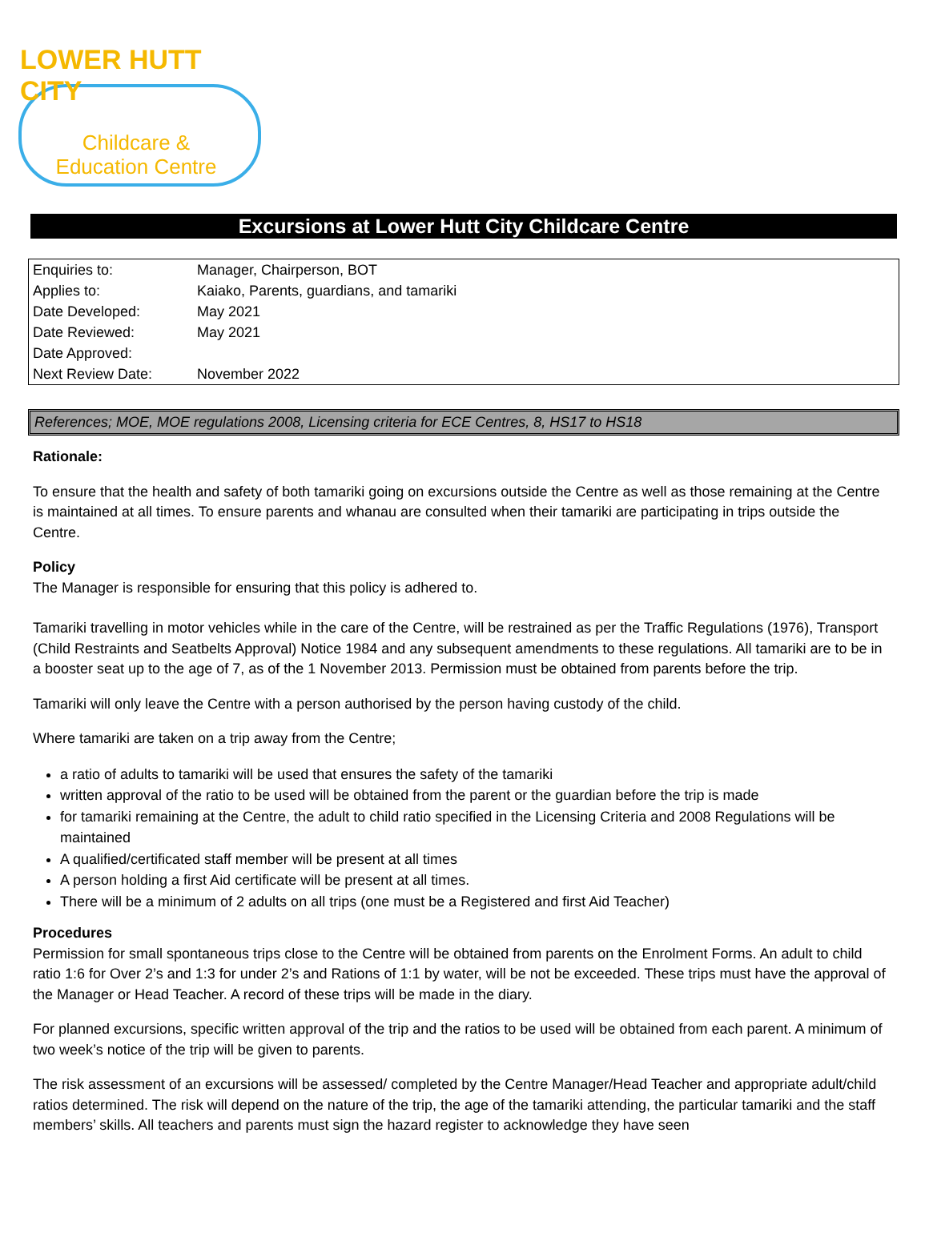LOWER HUTT CITY
Childcare &
Education Centre
Excursions at Lower Hutt City Childcare Centre
| Enquiries to: | Manager, Chairperson, BOT |
| Applies to: | Kaiako, Parents, guardians, and tamariki |
| Date Developed: | May 2021 |
| Date Reviewed: | May 2021 |
| Date Approved: | |
| Next Review Date: | November 2022 |
References; MOE, MOE regulations 2008, Licensing criteria for ECE Centres, 8, HS17 to HS18
Rationale:
To ensure that the health and safety of both tamariki going on excursions outside the Centre as well as those remaining at the Centre is maintained at all times. To ensure parents and whanau are consulted when their tamariki are participating in trips outside the Centre.
Policy
The Manager is responsible for ensuring that this policy is adhered to.
Tamariki travelling in motor vehicles while in the care of the Centre, will be restrained as per the Traffic Regulations (1976), Transport (Child Restraints and Seatbelts Approval) Notice 1984 and any subsequent amendments to these regulations. All tamariki are to be in a booster seat up to the age of 7, as of the 1 November 2013. Permission must be obtained from parents before the trip.
Tamariki will only leave the Centre with a person authorised by the person having custody of the child.
Where tamariki are taken on a trip away from the Centre;
a ratio of adults to tamariki will be used that ensures the safety of the tamariki
written approval of the ratio to be used will be obtained from the parent or the guardian before the trip is made
for tamariki remaining at the Centre, the adult to child ratio specified in the Licensing Criteria and 2008 Regulations will be maintained
A qualified/certificated staff member will be present at all times
A person holding a first Aid certificate will be present at all times.
There will be a minimum of 2 adults on all trips (one must be a Registered and first Aid Teacher)
Procedures
Permission for small spontaneous trips close to the Centre will be obtained from parents on the Enrolment Forms. An adult to child ratio 1:6 for Over 2’s and 1:3 for under 2’s and Rations of 1:1 by water, will be not be exceeded. These trips must have the approval of the Manager or Head Teacher. A record of these trips will be made in the diary.
For planned excursions, specific written approval of the trip and the ratios to be used will be obtained from each parent. A minimum of two week’s notice of the trip will be given to parents.
The risk assessment of an excursions will be assessed/ completed by the Centre Manager/Head Teacher and appropriate adult/child ratios determined. The risk will depend on the nature of the trip, the age of the tamariki attending, the particular tamariki and the staff members’ skills. All teachers and parents must sign the hazard register to acknowledge they have seen